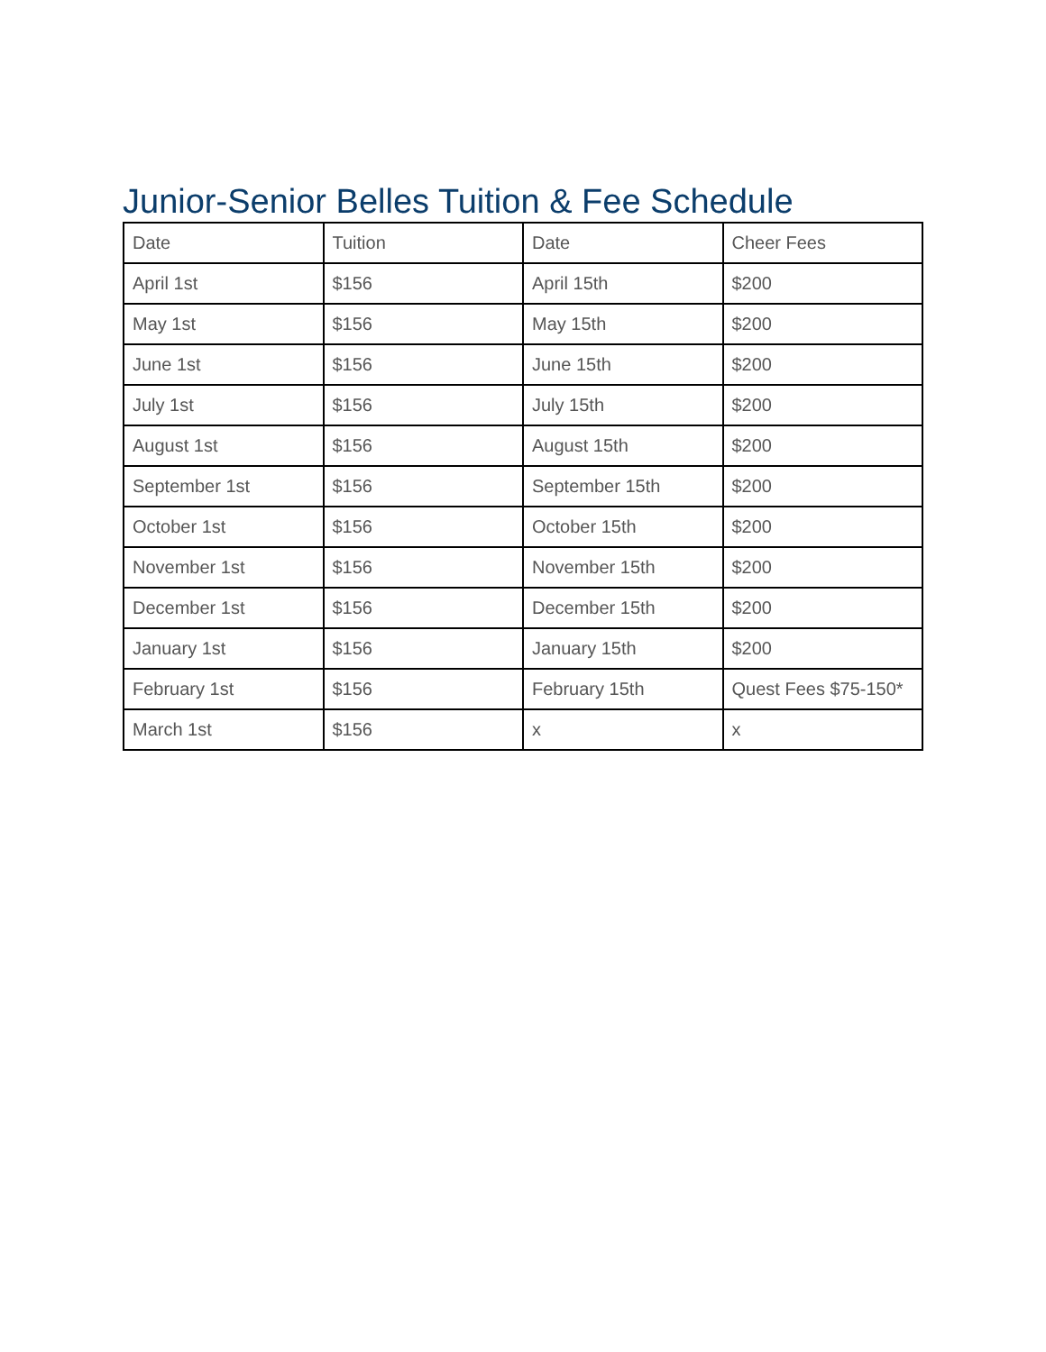Junior-Senior Belles Tuition & Fee Schedule
| Date | Tuition | Date | Cheer Fees |
| --- | --- | --- | --- |
| April 1st | $156 | April 15th | $200 |
| May 1st | $156 | May 15th | $200 |
| June 1st | $156 | June 15th | $200 |
| July 1st | $156 | July 15th | $200 |
| August 1st | $156 | August 15th | $200 |
| September 1st | $156 | September 15th | $200 |
| October 1st | $156 | October 15th | $200 |
| November 1st | $156 | November 15th | $200 |
| December 1st | $156 | December 15th | $200 |
| January 1st | $156 | January 15th | $200 |
| February 1st | $156 | February 15th | Quest Fees $75-150* |
| March 1st | $156 | x | x |